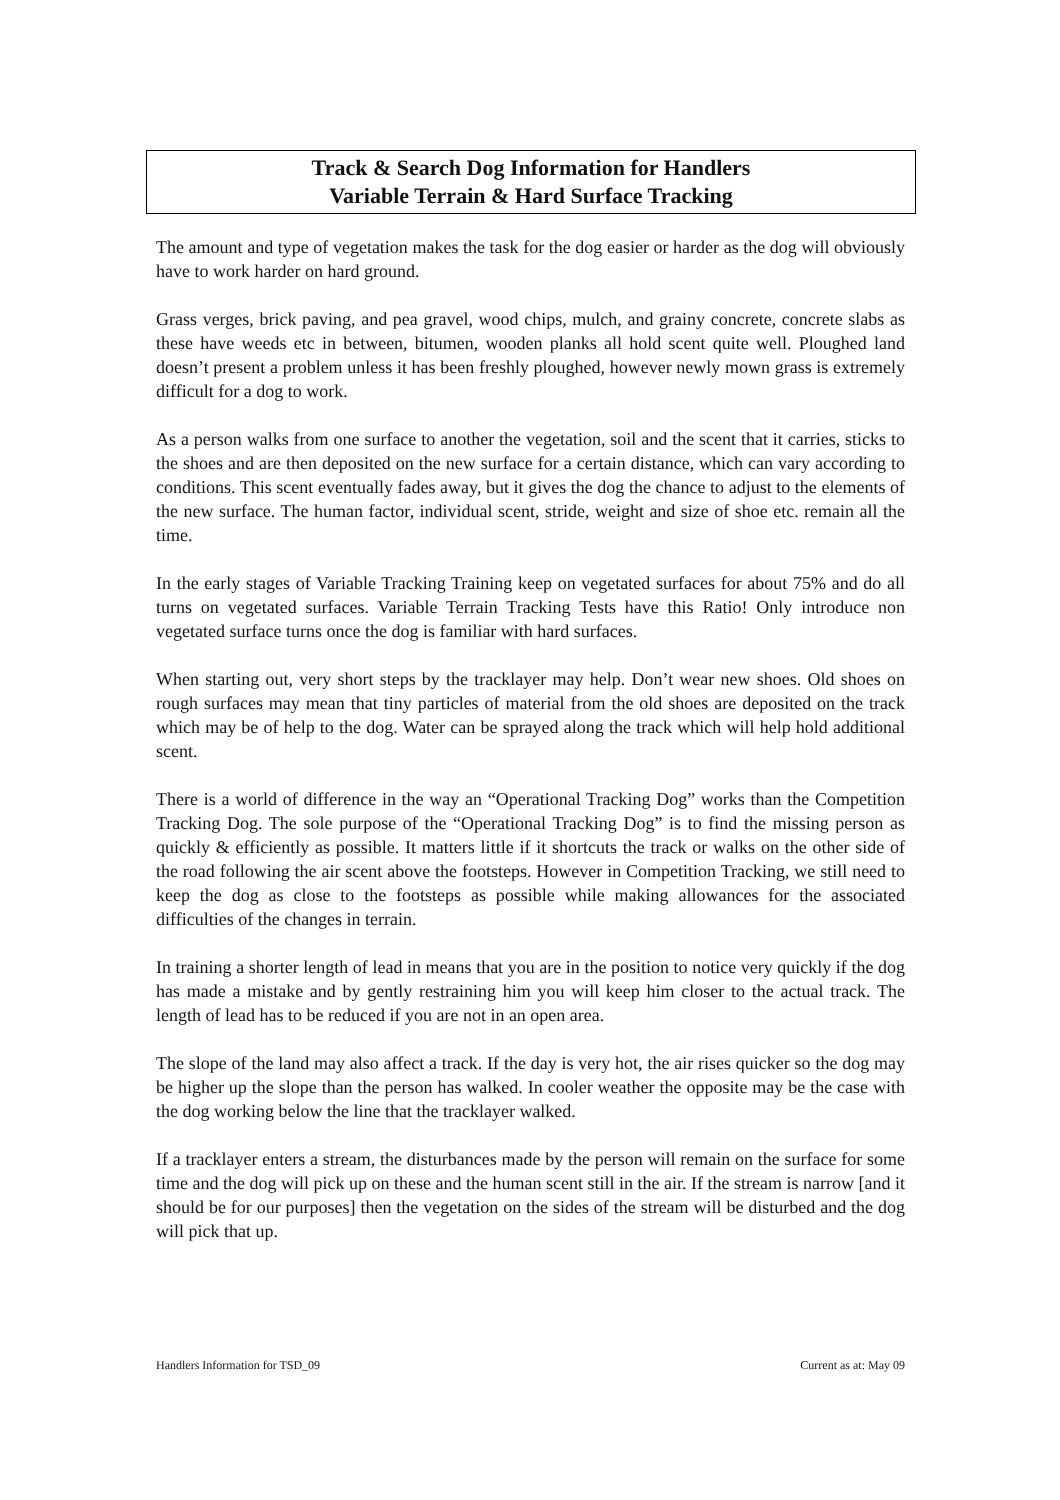Track & Search Dog Information for Handlers
Variable Terrain & Hard Surface Tracking
The amount and type of vegetation makes the task for the dog easier or harder as the dog will obviously have to work harder on hard ground.
Grass verges, brick paving, and pea gravel, wood chips, mulch, and grainy concrete, concrete slabs as these have weeds etc in between, bitumen, wooden planks all hold scent quite well. Ploughed land doesn’t present a problem unless it has been freshly ploughed, however newly mown grass is extremely difficult for a dog to work.
As a person walks from one surface to another the vegetation, soil and the scent that it carries, sticks to the shoes and are then deposited on the new surface for a certain distance, which can vary according to conditions. This scent eventually fades away, but it gives the dog the chance to adjust to the elements of the new surface. The human factor, individual scent, stride, weight and size of shoe etc. remain all the time.
In the early stages of Variable Tracking Training keep on vegetated surfaces for about 75% and do all turns on vegetated surfaces. Variable Terrain Tracking Tests have this Ratio! Only introduce non vegetated surface turns once the dog is familiar with hard surfaces.
When starting out, very short steps by the tracklayer may help. Don’t wear new shoes. Old shoes on rough surfaces may mean that tiny particles of material from the old shoes are deposited on the track which may be of help to the dog. Water can be sprayed along the track which will help hold additional scent.
There is a world of difference in the way an “Operational Tracking Dog” works than the Competition Tracking Dog. The sole purpose of the “Operational Tracking Dog” is to find the missing person as quickly & efficiently as possible. It matters little if it shortcuts the track or walks on the other side of the road following the air scent above the footsteps. However in Competition Tracking, we still need to keep the dog as close to the footsteps as possible while making allowances for the associated difficulties of the changes in terrain.
In training a shorter length of lead in means that you are in the position to notice very quickly if the dog has made a mistake and by gently restraining him you will keep him closer to the actual track. The length of lead has to be reduced if you are not in an open area.
The slope of the land may also affect a track. If the day is very hot, the air rises quicker so the dog may be higher up the slope than the person has walked. In cooler weather the opposite may be the case with the dog working below the line that the tracklayer walked.
If a tracklayer enters a stream, the disturbances made by the person will remain on the surface for some time and the dog will pick up on these and the human scent still in the air. If the stream is narrow [and it should be for our purposes] then the vegetation on the sides of the stream will be disturbed and the dog will pick that up.
Handlers Information for TSD_09 Current as at: May 09